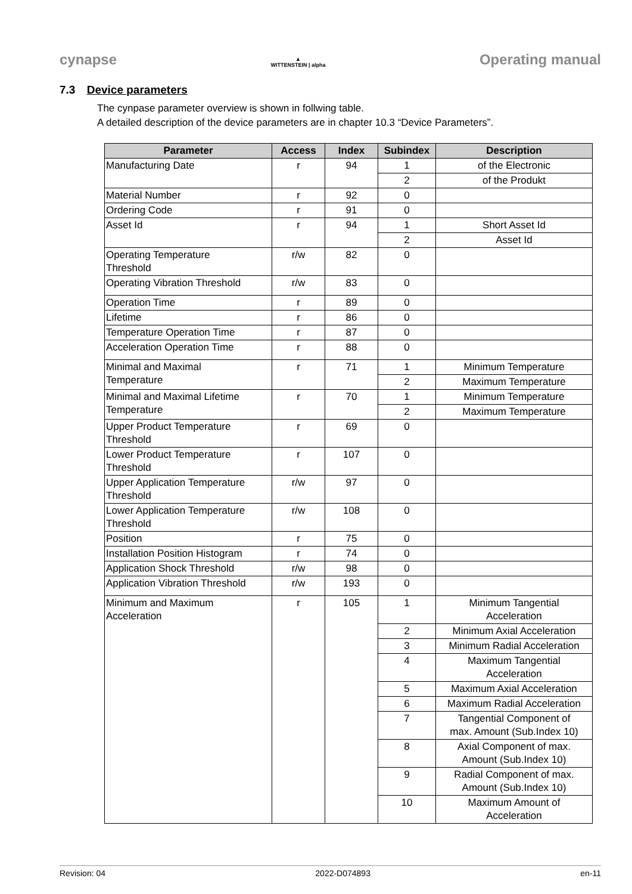cynapse
▲
WITTENSTEIN | alpha
Operating manual
7.3 Device parameters
The cynpase parameter overview is shown in follwing table.
A detailed description of the device parameters are in chapter 10.3 “Device Parameters”.
| Parameter | Access | Index | Subindex | Description |
| --- | --- | --- | --- | --- |
| Manufacturing Date | r | 94 | 1 | of the Electronic |
| | | | 2 | of the Produkt |
| Material Number | r | 92 | 0 | |
| Ordering Code | r | 91 | 0 | |
| Asset Id | r | 94 | 1 | Short Asset Id |
| | | | 2 | Asset Id |
| Operating Temperature Threshold | r/w | 82 | 0 | |
| Operating Vibration Threshold | r/w | 83 | 0 | |
| Operation Time | r | 89 | 0 | |
| Lifetime | r | 86 | 0 | |
| Temperature Operation Time | r | 87 | 0 | |
| Acceleration Operation Time | r | 88 | 0 | |
| Minimal and Maximal Temperature | r | 71 | 1 | Minimum Temperature |
| | | | 2 | Maximum Temperature |
| Minimal and Maximal Lifetime Temperature | r | 70 | 1 | Minimum Temperature |
| | | | 2 | Maximum Temperature |
| Upper Product Temperature Threshold | r | 69 | 0 | |
| Lower Product Temperature Threshold | r | 107 | 0 | |
| Upper Application Temperature Threshold | r/w | 97 | 0 | |
| Lower Application Temperature Threshold | r/w | 108 | 0 | |
| Position | r | 75 | 0 | |
| Installation Position Histogram | r | 74 | 0 | |
| Application Shock Threshold | r/w | 98 | 0 | |
| Application Vibration Threshold | r/w | 193 | 0 | |
| Minimum and Maximum Acceleration | r | 105 | 1 | Minimum Tangential Acceleration |
| | | | 2 | Minimum Axial Acceleration |
| | | | 3 | Minimum Radial Acceleration |
| | | | 4 | Maximum Tangential Acceleration |
| | | | 5 | Maximum Axial Acceleration |
| | | | 6 | Maximum Radial Acceleration |
| | | | 7 | Tangential Component of max. Amount (Sub.Index 10) |
| | | | 8 | Axial Component of max. Amount (Sub.Index 10) |
| | | | 9 | Radial Component of max. Amount (Sub.Index 10) |
| | | | 10 | Maximum Amount of Acceleration |
Revision: 04 2022-D074893 en-11